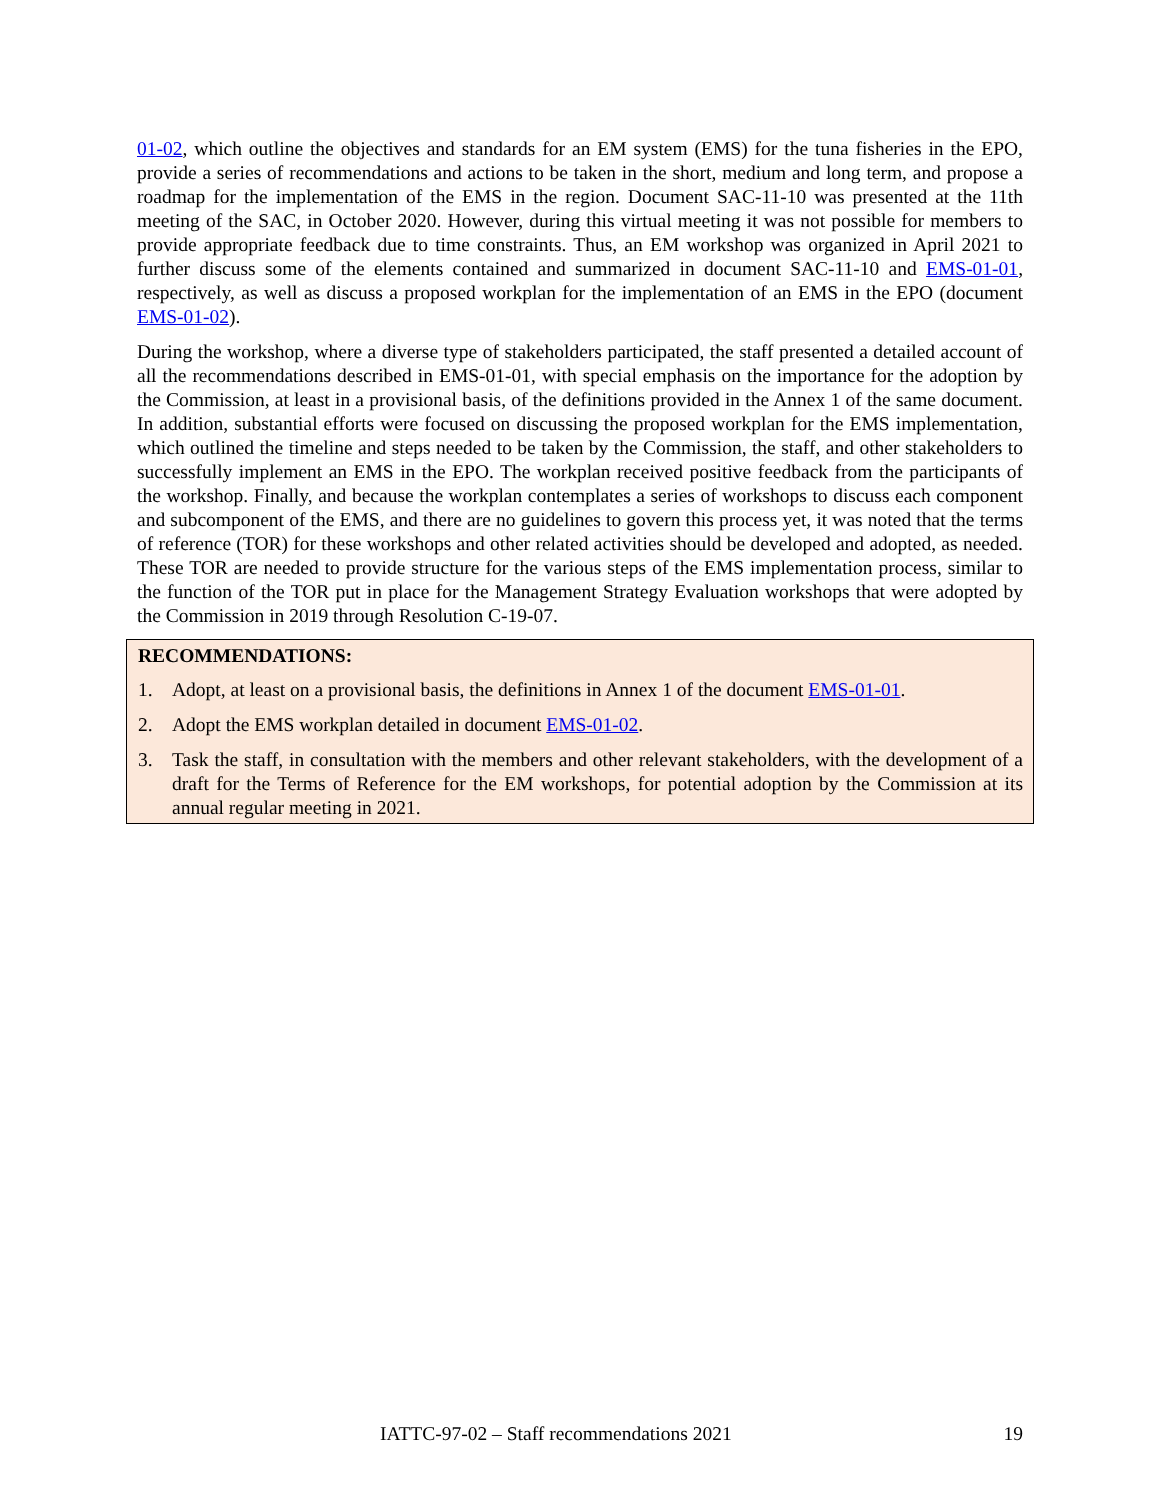01-02, which outline the objectives and standards for an EM system (EMS) for the tuna fisheries in the EPO, provide a series of recommendations and actions to be taken in the short, medium and long term, and propose a roadmap for the implementation of the EMS in the region. Document SAC-11-10 was presented at the 11th meeting of the SAC, in October 2020. However, during this virtual meeting it was not possible for members to provide appropriate feedback due to time constraints. Thus, an EM workshop was organized in April 2021 to further discuss some of the elements contained and summarized in document SAC-11-10 and EMS-01-01, respectively, as well as discuss a proposed workplan for the implementation of an EMS in the EPO (document EMS-01-02).
During the workshop, where a diverse type of stakeholders participated, the staff presented a detailed account of all the recommendations described in EMS-01-01, with special emphasis on the importance for the adoption by the Commission, at least in a provisional basis, of the definitions provided in the Annex 1 of the same document. In addition, substantial efforts were focused on discussing the proposed workplan for the EMS implementation, which outlined the timeline and steps needed to be taken by the Commission, the staff, and other stakeholders to successfully implement an EMS in the EPO. The workplan received positive feedback from the participants of the workshop. Finally, and because the workplan contemplates a series of workshops to discuss each component and subcomponent of the EMS, and there are no guidelines to govern this process yet, it was noted that the terms of reference (TOR) for these workshops and other related activities should be developed and adopted, as needed. These TOR are needed to provide structure for the various steps of the EMS implementation process, similar to the function of the TOR put in place for the Management Strategy Evaluation workshops that were adopted by the Commission in 2019 through Resolution C-19-07.
RECOMMENDATIONS:
1. Adopt, at least on a provisional basis, the definitions in Annex 1 of the document EMS-01-01.
2. Adopt the EMS workplan detailed in document EMS-01-02.
3. Task the staff, in consultation with the members and other relevant stakeholders, with the development of a draft for the Terms of Reference for the EM workshops, for potential adoption by the Commission at its annual regular meeting in 2021.
IATTC-97-02 – Staff recommendations 2021 19